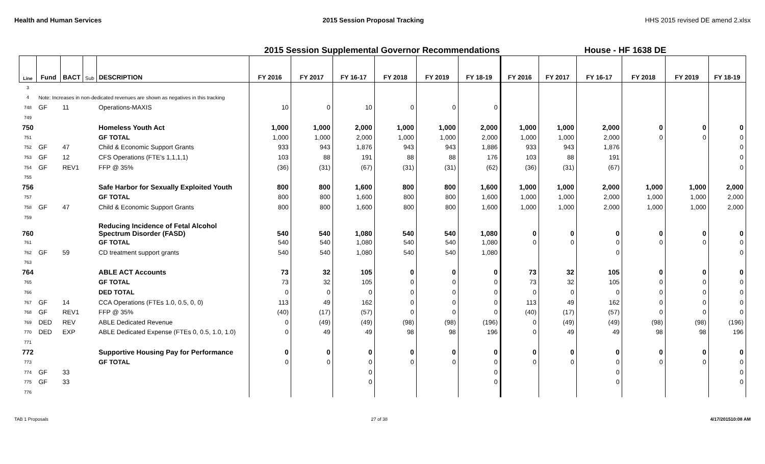Health and Human Services 2015 Session Proposal Tracking HHS 2015 revised DE amend 2.xlsx
2015 Session Supplemental Governor Recommendations House - HF 1638 DE
| Line | Fund | BACT | Sub | DESCRIPTION | FY 2016 | FY 2017 | FY 16-17 | FY 2018 | FY 2019 | FY 18-19 | FY 2016 | FY 2017 | FY 16-17 | FY 2018 | FY 2019 | FY 18-19 |
| --- | --- | --- | --- | --- | --- | --- | --- | --- | --- | --- | --- | --- | --- | --- | --- | --- |
| 3 | | | | | | | | | | | | | | | | |
| 4 | Note: Increases in non-dedicated revenues are shown as negatives in this tracking | | | | | | | | | | | | | | | |
| 748 | GF | 11 | | Operations-MAXIS | 10 | 0 | 10 | 0 | 0 | 0 | | | | | | |
| 749 | | | | | | | | | | | | | | | | |
| 750 | | | | Homeless Youth Act | 1,000 | 1,000 | 2,000 | 1,000 | 1,000 | 2,000 | 1,000 | 1,000 | 2,000 | 0 | 0 | 0 |
| 751 | | | | GF TOTAL | 1,000 | 1,000 | 2,000 | 1,000 | 1,000 | 2,000 | 1,000 | 1,000 | 2,000 | 0 | 0 | 0 |
| 752 | GF | 47 | | Child & Economic Support Grants | 933 | 943 | 1,876 | 943 | 943 | 1,886 | 933 | 943 | 1,876 | | | 0 |
| 753 | GF | 12 | | CFS Operations (FTE's 1,1,1,1) | 103 | 88 | 191 | 88 | 88 | 176 | 103 | 88 | 191 | | | 0 |
| 754 | GF | REV1 | | FFP @ 35% | (36) | (31) | (67) | (31) | (31) | (62) | (36) | (31) | (67) | | | 0 |
| 755 | | | | | | | | | | | | | | | | |
| 756 | | | | Safe Harbor for Sexually Exploited Youth | 800 | 800 | 1,600 | 800 | 800 | 1,600 | 1,000 | 1,000 | 2,000 | 1,000 | 1,000 | 2,000 |
| 757 | | | | GF TOTAL | 800 | 800 | 1,600 | 800 | 800 | 1,600 | 1,000 | 1,000 | 2,000 | 1,000 | 1,000 | 2,000 |
| 758 | GF | 47 | | Child & Economic Support Grants | 800 | 800 | 1,600 | 800 | 800 | 1,600 | 1,000 | 1,000 | 2,000 | 1,000 | 1,000 | 2,000 |
| 759 | | | | | | | | | | | | | | | | |
| 760 | | | | Reducing Incidence of Fetal Alcohol Spectrum Disorder (FASD) | 540 | 540 | 1,080 | 540 | 540 | 1,080 | 0 | 0 | 0 | 0 | 0 | 0 |
| 761 | | | | GF TOTAL | 540 | 540 | 1,080 | 540 | 540 | 1,080 | 0 | 0 | 0 | 0 | 0 | 0 |
| 762 | GF | 59 | | CD treatment support grants | 540 | 540 | 1,080 | 540 | 540 | 1,080 | | | 0 | | | 0 |
| 763 | | | | | | | | | | | | | | | | |
| 764 | | | | ABLE ACT Accounts | 73 | 32 | 105 | 0 | 0 | 0 | 73 | 32 | 105 | 0 | 0 | 0 |
| 765 | | | | GF TOTAL | 73 | 32 | 105 | 0 | 0 | 0 | 73 | 32 | 105 | 0 | 0 | 0 |
| 766 | | | | DED TOTAL | 0 | 0 | 0 | 0 | 0 | 0 | 0 | 0 | 0 | 0 | 0 | 0 |
| 767 | GF | 14 | | CCA Operations (FTEs 1.0, 0.5, 0, 0) | 113 | 49 | 162 | 0 | 0 | 0 | 113 | 49 | 162 | 0 | 0 | 0 |
| 768 | GF | REV1 | | FFP @ 35% | (40) | (17) | (57) | 0 | 0 | 0 | (40) | (17) | (57) | 0 | 0 | 0 |
| 769 | DED | REV | | ABLE Dedicated Revenue | 0 | (49) | (49) | (98) | (98) | (196) | 0 | (49) | (49) | (98) | (98) | (196) |
| 770 | DED | EXP | | ABLE Dedicated Expense (FTEs 0, 0.5, 1.0, 1.0) | 0 | 49 | 49 | 98 | 98 | 196 | 0 | 49 | 49 | 98 | 98 | 196 |
| 771 | | | | | | | | | | | | | | | | |
| 772 | | | | Supportive Housing Pay for Performance | 0 | 0 | 0 | 0 | 0 | 0 | 0 | 0 | 0 | 0 | 0 | 0 |
| 773 | | | | GF TOTAL | 0 | 0 | 0 | 0 | 0 | 0 | 0 | 0 | 0 | 0 | 0 | 0 |
| 774 | GF | 33 | | | | | 0 | | | 0 | | | 0 | | | 0 |
| 775 | GF | 33 | | | | | 0 | | | 0 | | | 0 | | | 0 |
| 776 | | | | | | | | | | | | | | | | |
TAB 1 Proposals 27 of 38 4/17/201510:08 AM